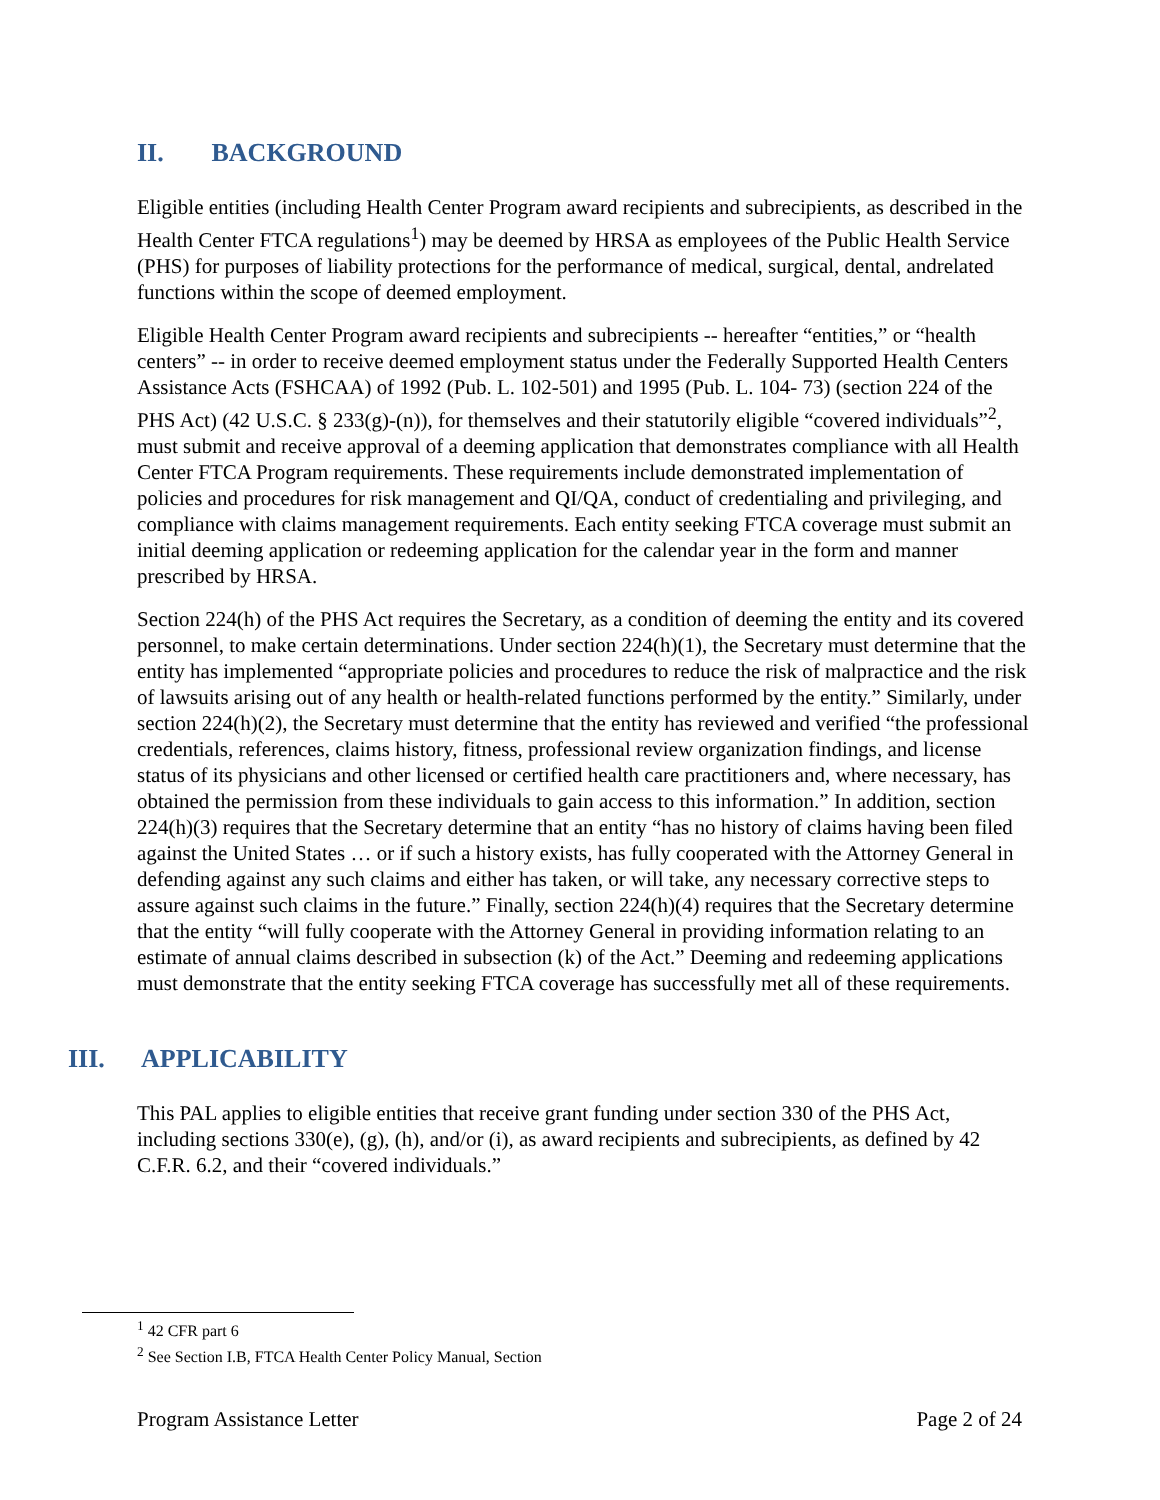II. BACKGROUND
Eligible entities (including Health Center Program award recipients and subrecipients, as described in the Health Center FTCA regulations<sup>1</sup>) may be deemed by HRSA as employees of the Public Health Service (PHS) for purposes of liability protections for the performance of medical, surgical, dental, andrelated functions within the scope of deemed employment.
Eligible Health Center Program award recipients and subrecipients -- hereafter “entities,” or “health centers” -- in order to receive deemed employment status under the Federally Supported Health Centers Assistance Acts (FSHCAA) of 1992 (Pub. L. 102-501) and 1995 (Pub. L. 104- 73) (section 224 of the PHS Act) (42 U.S.C. § 233(g)-(n)), for themselves and their statutorily eligible “covered individuals”<sup>2</sup>, must submit and receive approval of a deeming application that demonstrates compliance with all Health Center FTCA Program requirements. These requirements include demonstrated implementation of policies and procedures for risk management and QI/QA, conduct of credentialing and privileging, and compliance with claims management requirements. Each entity seeking FTCA coverage must submit an initial deeming application or redeeming application for the calendar year in the form and manner prescribed by HRSA.
Section 224(h) of the PHS Act requires the Secretary, as a condition of deeming the entity and its covered personnel, to make certain determinations. Under section 224(h)(1), the Secretary must determine that the entity has implemented “appropriate policies and procedures to reduce the risk of malpractice and the risk of lawsuits arising out of any health or health-related functions performed by the entity.” Similarly, under section 224(h)(2), the Secretary must determine that the entity has reviewed and verified “the professional credentials, references, claims history, fitness, professional review organization findings, and license status of its physicians and other licensed or certified health care practitioners and, where necessary, has obtained the permission from these individuals to gain access to this information.” In addition, section 224(h)(3) requires that the Secretary determine that an entity “has no history of claims having been filed against the United States … or if such a history exists, has fully cooperated with the Attorney General in defending against any such claims and either has taken, or will take, any necessary corrective steps to assure against such claims in the future.” Finally, section 224(h)(4) requires that the Secretary determine that the entity “will fully cooperate with the Attorney General in providing information relating to an estimate of annual claims described in subsection (k) of the Act.” Deeming and redeeming applications must demonstrate that the entity seeking FTCA coverage has successfully met all of these requirements.
III. APPLICABILITY
This PAL applies to eligible entities that receive grant funding under section 330 of the PHS Act, including sections 330(e), (g), (h), and/or (i), as award recipients and subrecipients, as defined by 42 C.F.R. 6.2, and their “covered individuals.”
<sup>1</sup> 42 CFR part 6
<sup>2</sup> See Section I.B, FTCA Health Center Policy Manual, Section
Program Assistance Letter Page 2 of 24